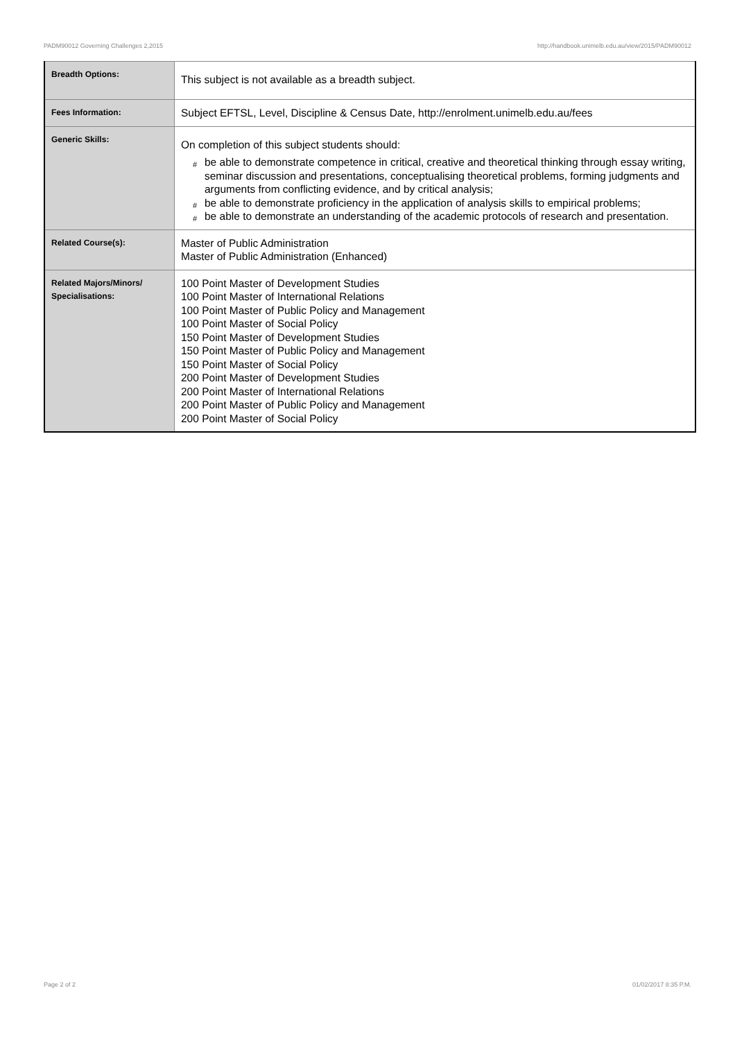PADM90012 Governing Challenges 2,2015 http://handbook.unimelb.edu.au/view/2015/PADM90012
| Breadth Options: | This subject is not available as a breadth subject. |
| Fees Information: | Subject EFTSL, Level, Discipline & Census Date, http://enrolment.unimelb.edu.au/fees |
| Generic Skills: | On completion of this subject students should: # be able to demonstrate competence in critical, creative and theoretical thinking through essay writing, seminar discussion and presentations, conceptualising theoretical problems, forming judgments and arguments from conflicting evidence, and by critical analysis; # be able to demonstrate proficiency in the application of analysis skills to empirical problems; # be able to demonstrate an understanding of the academic protocols of research and presentation. |
| Related Course(s): | Master of Public Administration Master of Public Administration (Enhanced) |
| Related Majors/Minors/ Specialisations: | 100 Point Master of Development Studies 100 Point Master of International Relations 100 Point Master of Public Policy and Management 100 Point Master of Social Policy 150 Point Master of Development Studies 150 Point Master of Public Policy and Management 150 Point Master of Social Policy 200 Point Master of Development Studies 200 Point Master of International Relations 200 Point Master of Public Policy and Management 200 Point Master of Social Policy |
Page 2 of 2 01/02/2017 8:35 P.M.